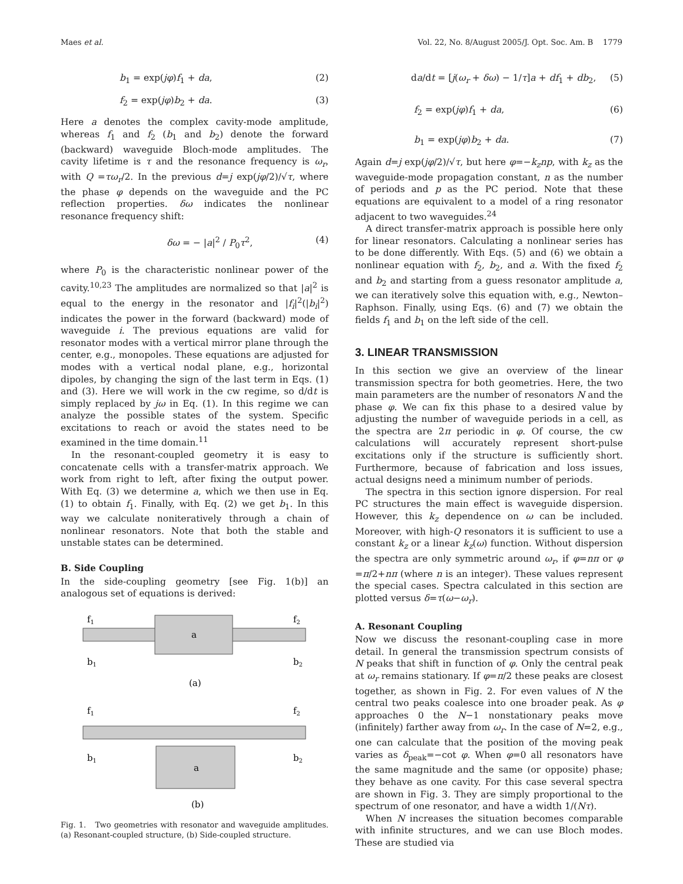Maes et al. Vol. 22, No. 8/August 2005/J. Opt. Soc. Am. B 1779
b<sub>1</sub> = exp(jφ)f<sub>1</sub> + da, (2)
f<sub>2</sub> = exp(jφ)b<sub>2</sub> + da. (3)
Here a denotes the complex cavity-mode amplitude, whereas f<sub>1</sub> and f<sub>2</sub> (b<sub>1</sub> and b<sub>2</sub>) denote the forward (backward) waveguide Bloch-mode amplitudes. The cavity lifetime is τ and the resonance frequency is ω<sub>r</sub>, with Q =τω<sub>r</sub>/2. In the previous d=j exp(jφ/2)/√τ, where the phase φ depends on the waveguide and the PC reflection properties. δω indicates the nonlinear resonance frequency shift:
δω = − |a|<sup>2</sup> / P<sub>0</sub>τ<sup>2</sup>, (4)
where P<sub>0</sub> is the characteristic nonlinear power of the cavity.<sup>10,23</sup> The amplitudes are normalized so that |a|<sup>2</sup> is equal to the energy in the resonator and |f<sub>i</sub>|<sup>2</sup>(|b<sub>i</sub>|<sup>2</sup>) indicates the power in the forward (backward) mode of waveguide i. The previous equations are valid for resonator modes with a vertical mirror plane through the center, e.g., monopoles. These equations are adjusted for modes with a vertical nodal plane, e.g., horizontal dipoles, by changing the sign of the last term in Eqs. (1) and (3). Here we will work in the cw regime, so d/dt is simply replaced by jω in Eq. (1). In this regime we can analyze the possible states of the system. Specific excitations to reach or avoid the states need to be examined in the time domain.<sup>11</sup>
In the resonant-coupled geometry it is easy to concatenate cells with a transfer-matrix approach. We work from right to left, after fixing the output power. With Eq. (3) we determine a, which we then use in Eq. (1) to obtain f<sub>1</sub>. Finally, with Eq. (2) we get b<sub>1</sub>. In this way we calculate noniteratively through a chain of nonlinear resonators. Note that both the stable and unstable states can be determined.
B. Side Coupling
In the side-coupling geometry [see Fig. 1(b)] an analogous set of equations is derived:
f1
f2
a
b1
b2
(a)
f1
f2
b1
b2
a
(b)
Fig. 1. Two geometries with resonator and waveguide amplitudes. (a) Resonant-coupled structure, (b) Side-coupled structure.
da/dt = [j(ω<sub>r</sub> + δω) − 1/τ]a + df<sub>1</sub> + db<sub>2</sub>, (5)
f<sub>2</sub> = exp(jφ)f<sub>1</sub> + da, (6)
b<sub>1</sub> = exp(jφ)b<sub>2</sub> + da. (7)
Again d=j exp(jφ/2)/√τ, but here φ=−k<sub>z</sub>np, with k<sub>z</sub> as the waveguide-mode propagation constant, n as the number of periods and p as the PC period. Note that these equations are equivalent to a model of a ring resonator adjacent to two waveguides.<sup>24</sup>
A direct transfer-matrix approach is possible here only for linear resonators. Calculating a nonlinear series has to be done differently. With Eqs. (5) and (6) we obtain a nonlinear equation with f<sub>2</sub>, b<sub>2</sub>, and a. With the fixed f<sub>2</sub> and b<sub>2</sub> and starting from a guess resonator amplitude a, we can iteratively solve this equation with, e.g., Newton–Raphson. Finally, using Eqs. (6) and (7) we obtain the fields f<sub>1</sub> and b<sub>1</sub> on the left side of the cell.
3. LINEAR TRANSMISSION
In this section we give an overview of the linear transmission spectra for both geometries. Here, the two main parameters are the number of resonators N and the phase φ. We can fix this phase to a desired value by adjusting the number of waveguide periods in a cell, as the spectra are 2π periodic in φ. Of course, the cw calculations will accurately represent short-pulse excitations only if the structure is sufficiently short. Furthermore, because of fabrication and loss issues, actual designs need a minimum number of periods.
The spectra in this section ignore dispersion. For real PC structures the main effect is waveguide dispersion. However, this k<sub>z</sub> dependence on ω can be included. Moreover, with high-Q resonators it is sufficient to use a constant k<sub>z</sub> or a linear k<sub>z</sub>(ω) function. Without dispersion the spectra are only symmetric around ω<sub>r</sub>, if φ=nπ or φ =π/2+nπ (where n is an integer). These values represent the special cases. Spectra calculated in this section are plotted versus δ=τ(ω−ω<sub>r</sub>).
A. Resonant Coupling
Now we discuss the resonant-coupling case in more detail. In general the transmission spectrum consists of N peaks that shift in function of φ. Only the central peak at ω<sub>r</sub> remains stationary. If φ=π/2 these peaks are closest together, as shown in Fig. 2. For even values of N the central two peaks coalesce into one broader peak. As φ approaches 0 the N−1 nonstationary peaks move (infinitely) farther away from ω<sub>r</sub>. In the case of N=2, e.g., one can calculate that the position of the moving peak varies as δ<sub>peak</sub>=−cot φ. When φ=0 all resonators have the same magnitude and the same (or opposite) phase; they behave as one cavity. For this case several spectra are shown in Fig. 3. They are simply proportional to the spectrum of one resonator, and have a width 1/(Nτ).
When N increases the situation becomes comparable with infinite structures, and we can use Bloch modes. These are studied via